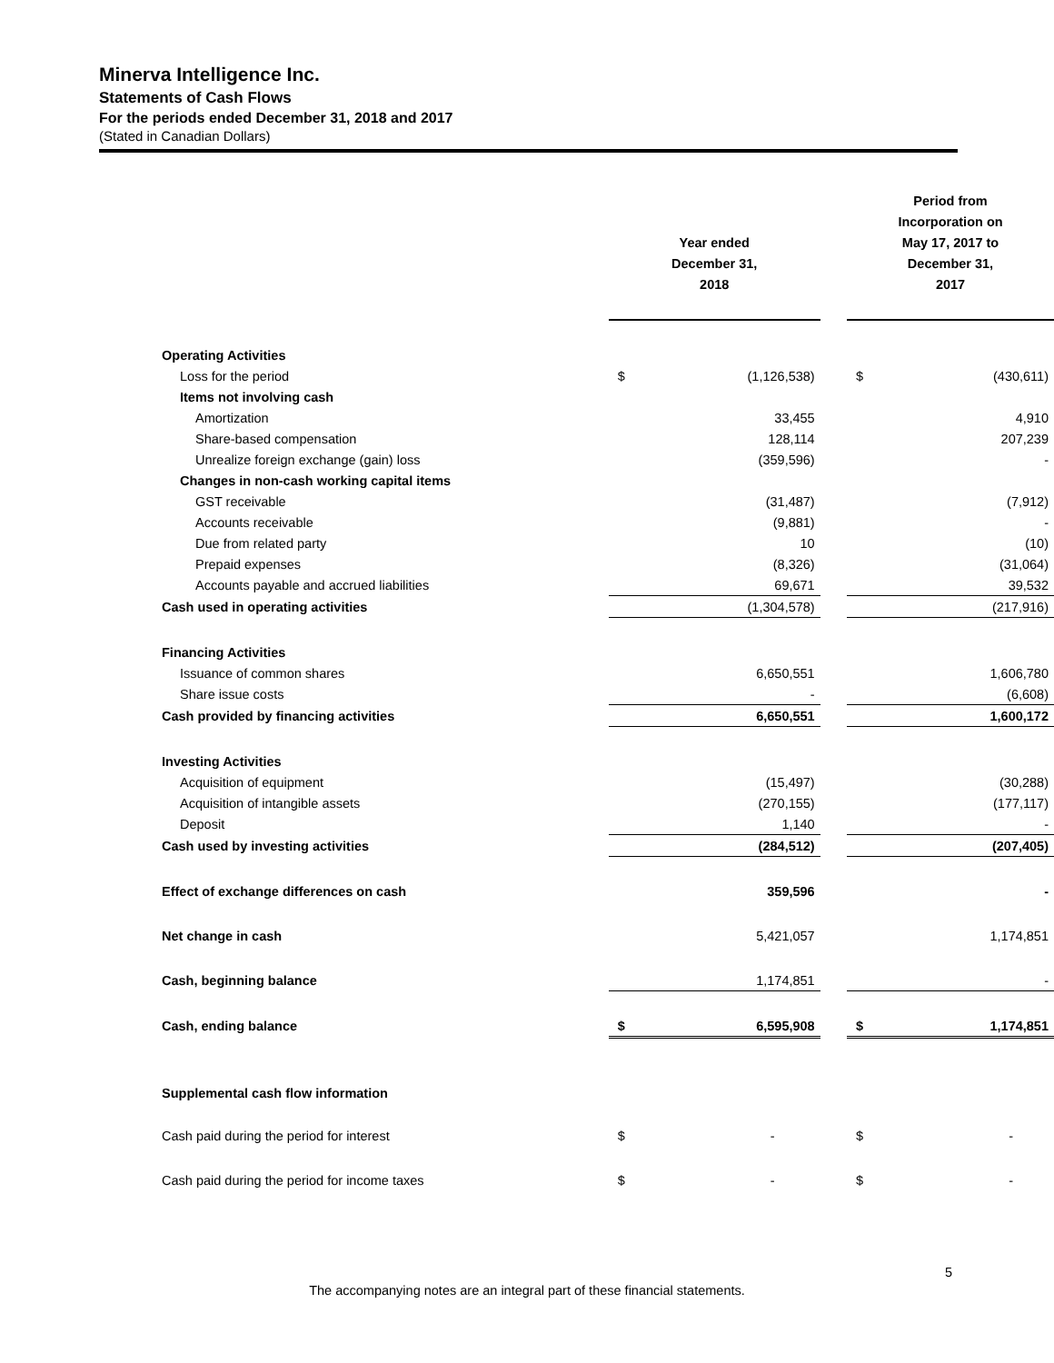Minerva Intelligence Inc.
Statements of Cash Flows
For the periods ended December 31, 2018 and 2017
(Stated in Canadian Dollars)
| | Year ended December 31, 2018 | | | Period from Incorporation on May 17, 2017 to December 31, 2017 | |
| Operating Activities | | | | | |
| Loss for the period | $ | (1,126,538) | | $ | (430,611) |
| Items not involving cash | | | | | |
| Amortization | | 33,455 | | | 4,910 |
| Share-based compensation | | 128,114 | | | 207,239 |
| Unrealize foreign exchange (gain) loss | | (359,596) | | | - |
| Changes in non-cash working capital items | | | | | |
| GST receivable | | (31,487) | | | (7,912) |
| Accounts receivable | | (9,881) | | | - |
| Due from related party | | 10 | | | (10) |
| Prepaid expenses | | (8,326) | | | (31,064) |
| Accounts payable and accrued liabilities | | 69,671 | | | 39,532 |
| Cash used in operating activities | | (1,304,578) | | | (217,916) |
| Financing Activities | | | | | |
| Issuance of common shares | | 6,650,551 | | | 1,606,780 |
| Share issue costs | | - | | | (6,608) |
| Cash provided by financing activities | | 6,650,551 | | | 1,600,172 |
| Investing Activities | | | | | |
| Acquisition of equipment | | (15,497) | | | (30,288) |
| Acquisition of intangible assets | | (270,155) | | | (177,117) |
| Deposit | | 1,140 | | | - |
| Cash used by investing activities | | (284,512) | | | (207,405) |
| Effect of exchange differences on cash | | 359,596 | | | - |
| Net change in cash | | 5,421,057 | | | 1,174,851 |
| Cash, beginning balance | | 1,174,851 | | | - |
| Cash, ending balance | $ | 6,595,908 | | $ | 1,174,851 |
| Supplemental cash flow information | | | | | |
| Cash paid during the period for interest | $ | - | | $ | - |
| Cash paid during the period for income taxes | $ | - | | $ | - |
5
The accompanying notes are an integral part of these financial statements.